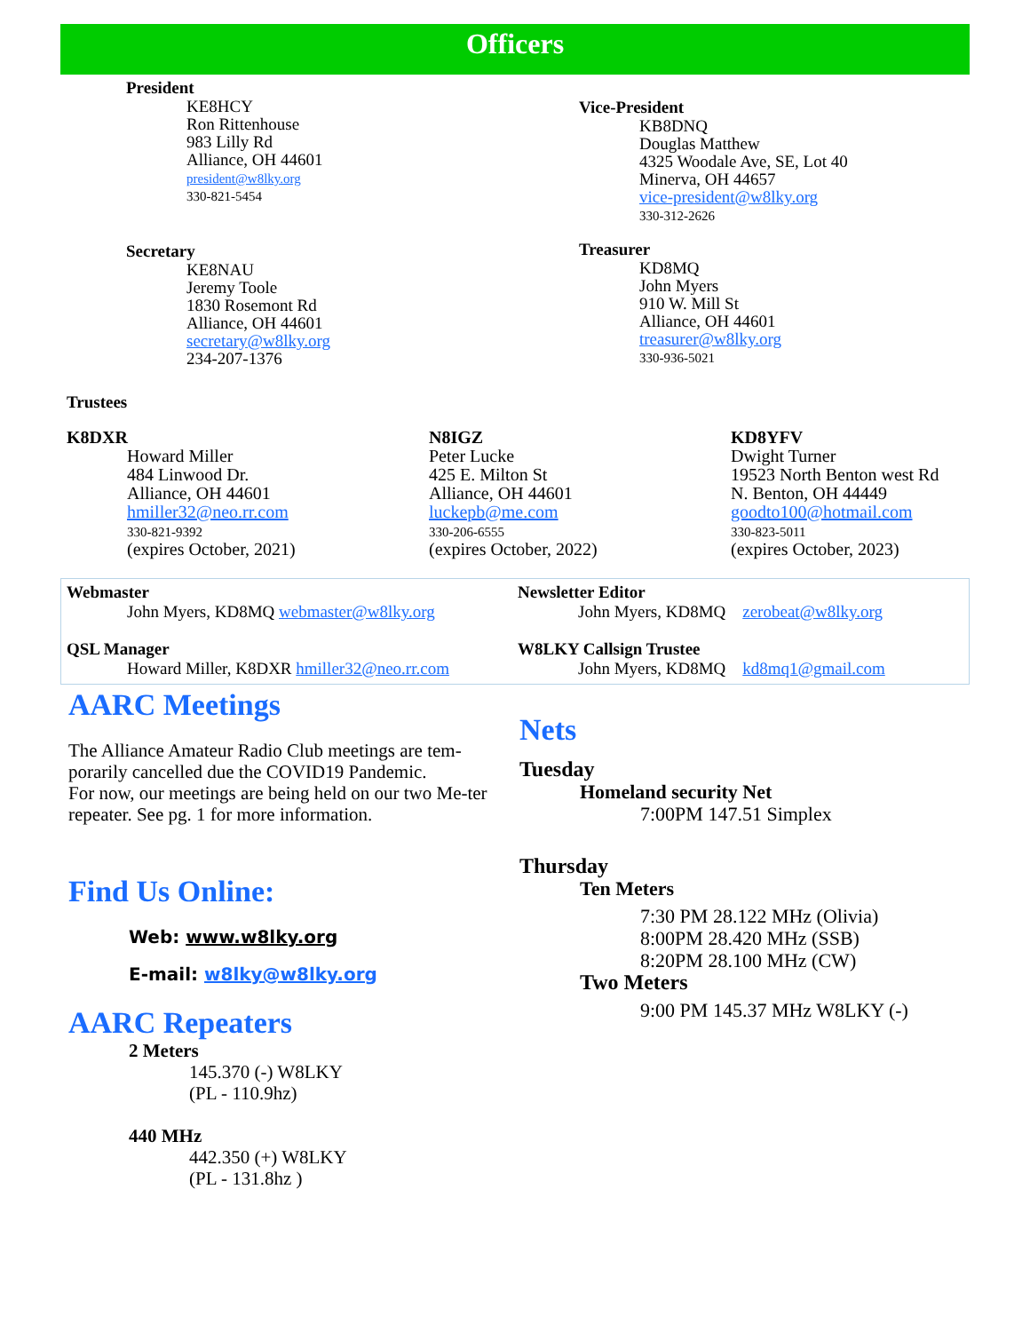Officers
President
KE8HCY
Ron Rittenhouse
983 Lilly Rd
Alliance, OH 44601
president@w8lky.org
330-821-5454
Secretary
KE8NAU
Jeremy Toole
1830 Rosemont Rd
Alliance, OH 44601
secretary@w8lky.org
234-207-1376
Vice-President
KB8DNQ
Douglas Matthew
4325 Woodale Ave, SE, Lot 40
Minerva, OH 44657
vice-president@w8lky.org
330-312-2626
Treasurer
KD8MQ
John Myers
910 W. Mill St
Alliance, OH 44601
treasurer@w8lky.org
330-936-5021
Trustees
K8DXR
Howard Miller
484 Linwood Dr.
Alliance, OH 44601
hmiller32@neo.rr.com
330-821-9392
(expires October, 2021)
N8IGZ
Peter Lucke
425 E. Milton St
Alliance, OH 44601
luckepb@me.com
330-206-6555
(expires October, 2022)
KD8YFV
Dwight Turner
19523 North Benton west Rd
N. Benton, OH 44449
goodto100@hotmail.com
330-823-5011
(expires October, 2023)
Webmaster
John Myers, KD8MQ webmaster@w8lky.org
QSL Manager
Howard Miller, K8DXR hmiller32@neo.rr.com
Newsletter Editor
John Myers, KD8MQ zerobeat@w8lky.org
W8LKY Callsign Trustee
John Myers, KD8MQ kd8mq1@gmail.com
AARC Meetings
The Alliance Amateur Radio Club meetings are tem-porarily cancelled due the COVID19 Pandemic.
For now, our meetings are being held on our two Me-ter repeater. See pg. 1 for more information.
Find Us Online:
Web: www.w8lky.org
E-mail: w8lky@w8lky.org
AARC Repeaters
2 Meters
145.370 (-) W8LKY
(PL - 110.9hz)
440 MHz
442.350 (+) W8LKY
(PL - 131.8hz )
Nets
Tuesday
Homeland security Net
7:00PM 147.51 Simplex
Thursday
Ten Meters
7:30 PM 28.122 MHz (Olivia)
8:00PM 28.420 MHz (SSB)
8:20PM 28.100 MHz (CW)
Two Meters
9:00 PM 145.37 MHz W8LKY (-)